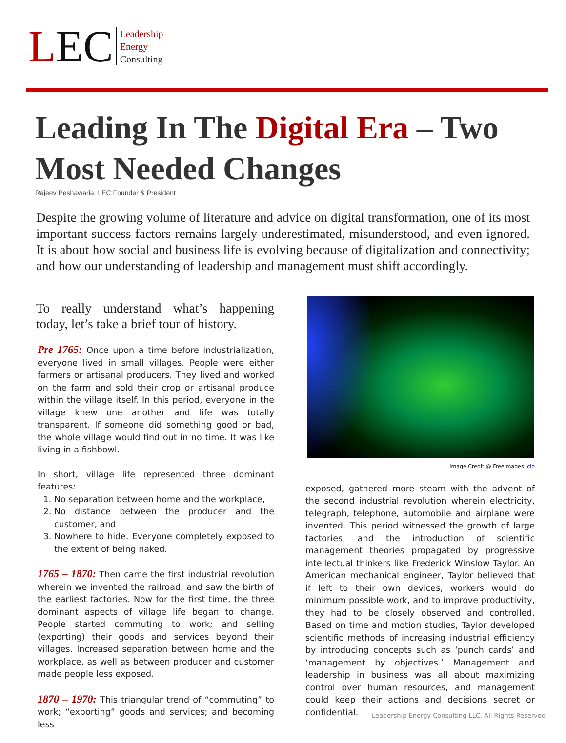LEC
Leadership
Energy
Consulting
Leading In The Digital Era – Two
Most Needed Changes
Rajeev Peshawaria, LEC Founder & President
Despite the growing volume of literature and advice on digital transformation, one of its most important success factors remains largely underestimated, misunderstood, and even ignored. It is about how social and business life is evolving because of digitalization and connectivity; and how our understanding of leadership and management must shift accordingly.
To really understand what’s happening today, let’s take a brief tour of history.
Pre 1765: Once upon a time before industrialization, everyone lived in small villages. People were either farmers or artisanal producers. They lived and worked on the farm and sold their crop or artisanal produce within the village itself. In this period, everyone in the village knew one another and life was totally transparent. If someone did something good or bad, the whole village would find out in no time. It was like living in a fishbowl.
In short, village life represented three dominant features:
1. No separation between home and the workplace,
2. No distance between the producer and the customer, and
3. Nowhere to hide. Everyone completely exposed to the extent of being naked.
1765 – 1870: Then came the first industrial revolution wherein we invented the railroad; and saw the birth of the earliest factories. Now for the first time, the three dominant aspects of village life began to change. People started commuting to work; and selling (exporting) their goods and services beyond their villages. Increased separation between home and the workplace, as well as between producer and customer made people less exposed.
1870 – 1970: This triangular trend of “commuting” to work; “exporting” goods and services; and becoming less
Image Credit @ Freeimages iclo
exposed, gathered more steam with the advent of the second industrial revolution wherein electricity, telegraph, telephone, automobile and airplane were invented. This period witnessed the growth of large factories, and the introduction of scientific management theories propagated by progressive intellectual thinkers like Frederick Winslow Taylor. An American mechanical engineer, Taylor believed that if left to their own devices, workers would do minimum possible work, and to improve productivity, they had to be closely observed and controlled. Based on time and motion studies, Taylor developed scientific methods of increasing industrial efficiency by introducing concepts such as ‘punch cards’ and ‘management by objectives.’ Management and leadership in business was all about maximizing control over human resources, and management could keep their actions and decisions secret or confidential.
Leadership Energy Consulting LLC. All Rights Reserved